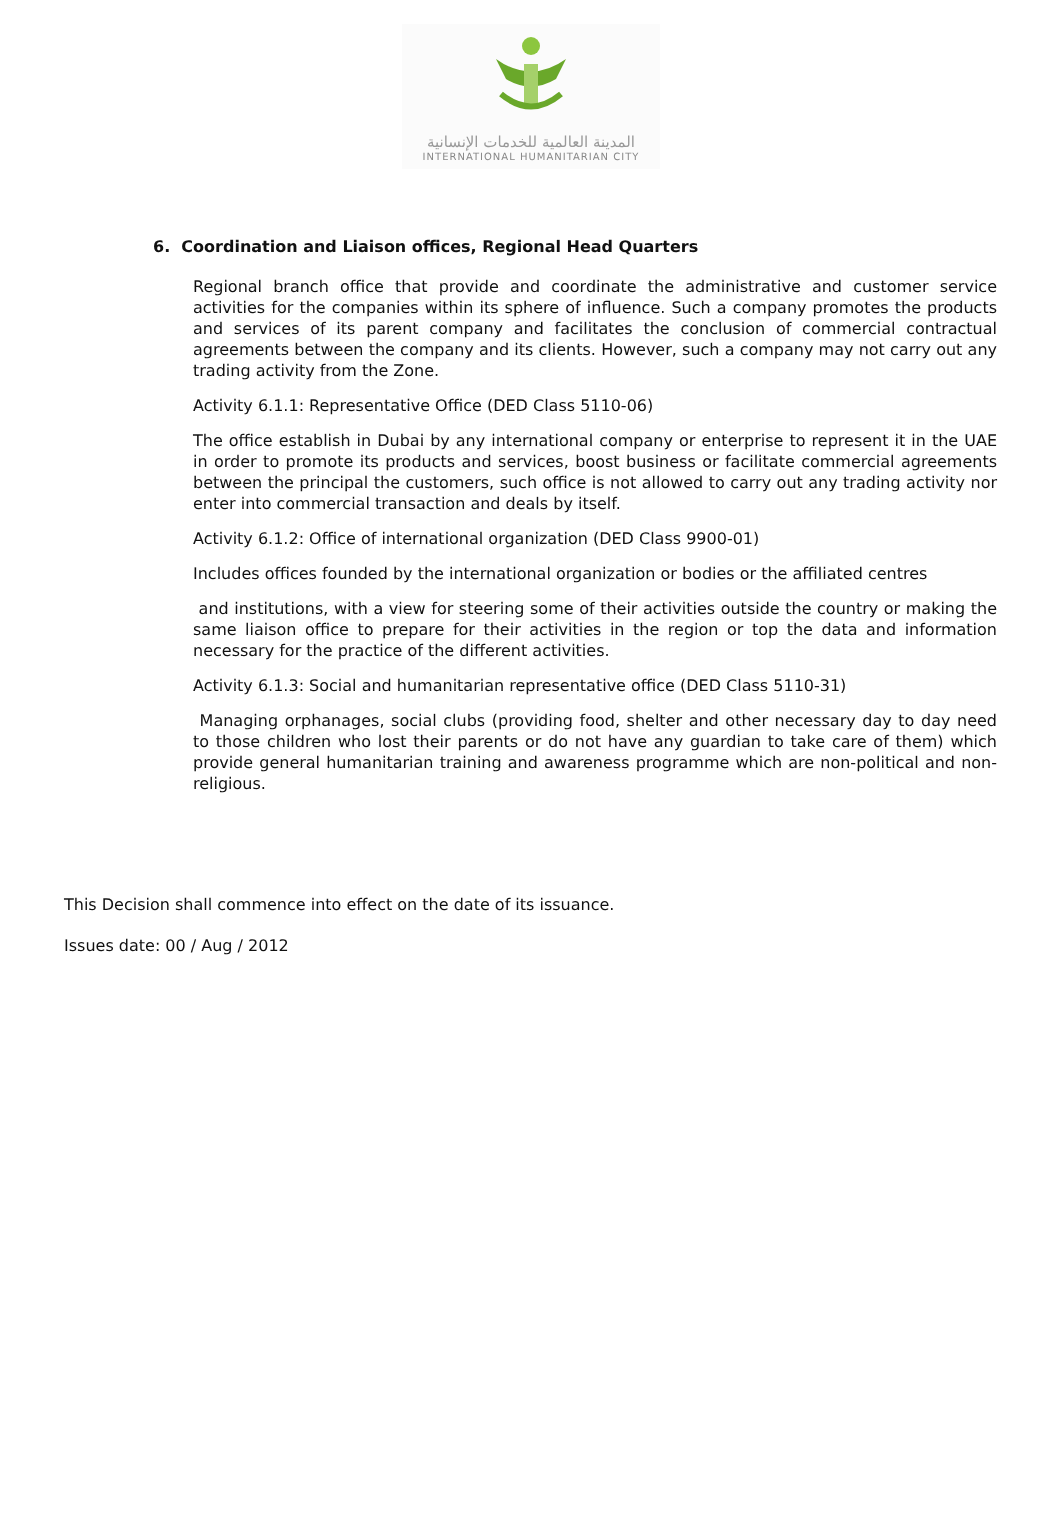المدينة العالمية للخدمات الإنسانية
INTERNATIONAL HUMANITARIAN CITY
6. Coordination and Liaison offices, Regional Head Quarters
Regional branch office that provide and coordinate the administrative and customer service activities for the companies within its sphere of influence. Such a company promotes the products and services of its parent company and facilitates the conclusion of commercial contractual agreements between the company and its clients. However, such a company may not carry out any trading activity from the Zone.
Activity 6.1.1: Representative Office (DED Class 5110-06)
The office establish in Dubai by any international company or enterprise to represent it in the UAE in order to promote its products and services, boost business or facilitate commercial agreements between the principal the customers, such office is not allowed to carry out any trading activity nor enter into commercial transaction and deals by itself.
Activity 6.1.2: Office of international organization (DED Class 9900-01)
Includes offices founded by the international organization or bodies or the affiliated centres
and institutions, with a view for steering some of their activities outside the country or making the same liaison office to prepare for their activities in the region or top the data and information necessary for the practice of the different activities.
Activity 6.1.3: Social and humanitarian representative office (DED Class 5110-31)
Managing orphanages, social clubs (providing food, shelter and other necessary day to day need to those children who lost their parents or do not have any guardian to take care of them) which provide general humanitarian training and awareness programme which are non-political and non-religious.
This Decision shall commence into effect on the date of its issuance.
Issues date: 00 / Aug / 2012